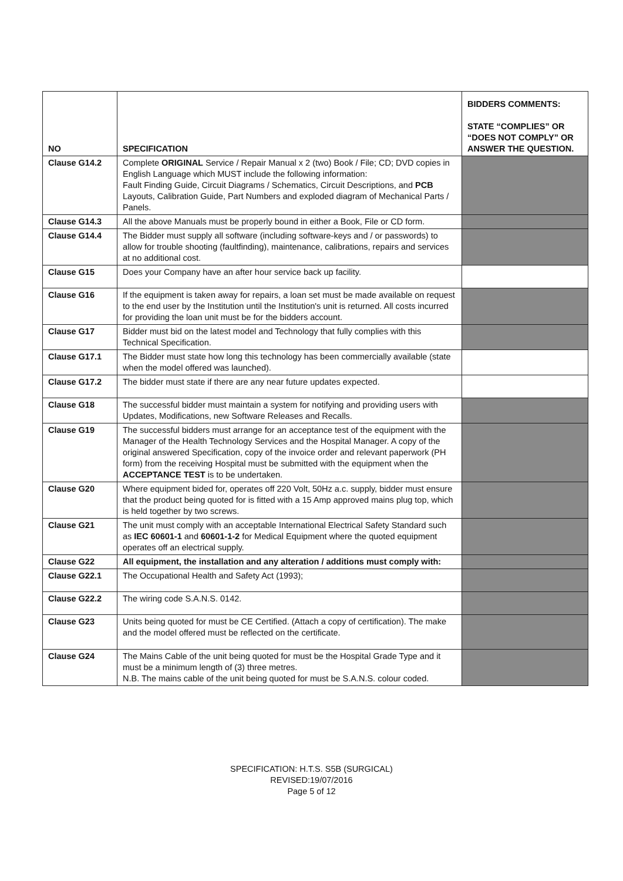| NO | SPECIFICATION | BIDDERS COMMENTS: STATE “COMPLIES” OR “DOES NOT COMPLY” OR ANSWER THE QUESTION. |
| --- | --- | --- |
| Clause G14.2 | Complete ORIGINAL Service / Repair Manual x 2 (two) Book / File; CD; DVD copies in English Language which MUST include the following information: Fault Finding Guide, Circuit Diagrams / Schematics, Circuit Descriptions, and PCB Layouts, Calibration Guide, Part Numbers and exploded diagram of Mechanical Parts / Panels. | |
| Clause G14.3 | All the above Manuals must be properly bound in either a Book, File or CD form. | |
| Clause G14.4 | The Bidder must supply all software (including software-keys and / or passwords) to allow for trouble shooting (faultfinding), maintenance, calibrations, repairs and services at no additional cost. | |
| Clause G15 | Does your Company have an after hour service back up facility. | |
| Clause G16 | If the equipment is taken away for repairs, a loan set must be made available on request to the end user by the Institution until the Institution's unit is returned. All costs incurred for providing the loan unit must be for the bidders account. | |
| Clause G17 | Bidder must bid on the latest model and Technology that fully complies with this Technical Specification. | |
| Clause G17.1 | The Bidder must state how long this technology has been commercially available (state when the model offered was launched). | |
| Clause G17.2 | The bidder must state if there are any near future updates expected. | |
| Clause G18 | The successful bidder must maintain a system for notifying and providing users with Updates, Modifications, new Software Releases and Recalls. | |
| Clause G19 | The successful bidders must arrange for an acceptance test of the equipment with the Manager of the Health Technology Services and the Hospital Manager. A copy of the original answered Specification, copy of the invoice order and relevant paperwork (PH form) from the receiving Hospital must be submitted with the equipment when the ACCEPTANCE TEST is to be undertaken. | |
| Clause G20 | Where equipment bided for, operates off 220 Volt, 50Hz a.c. supply, bidder must ensure that the product being quoted for is fitted with a 15 Amp approved mains plug top, which is held together by two screws. | |
| Clause G21 | The unit must comply with an acceptable International Electrical Safety Standard such as IEC 60601-1 and 60601-1-2 for Medical Equipment where the quoted equipment operates off an electrical supply. | |
| Clause G22 | All equipment, the installation and any alteration / additions must comply with: | |
| Clause G22.1 | The Occupational Health and Safety Act (1993); | |
| Clause G22.2 | The wiring code S.A.N.S. 0142. | |
| Clause G23 | Units being quoted for must be CE Certified. (Attach a copy of certification). The make and the model offered must be reflected on the certificate. | |
| Clause G24 | The Mains Cable of the unit being quoted for must be the Hospital Grade Type and it must be a minimum length of (3) three metres. N.B. The mains cable of the unit being quoted for must be S.A.N.S. colour coded. | |
SPECIFICATION: H.T.S. S5B (SURGICAL)
REVISED:19/07/2016
Page 5 of 12